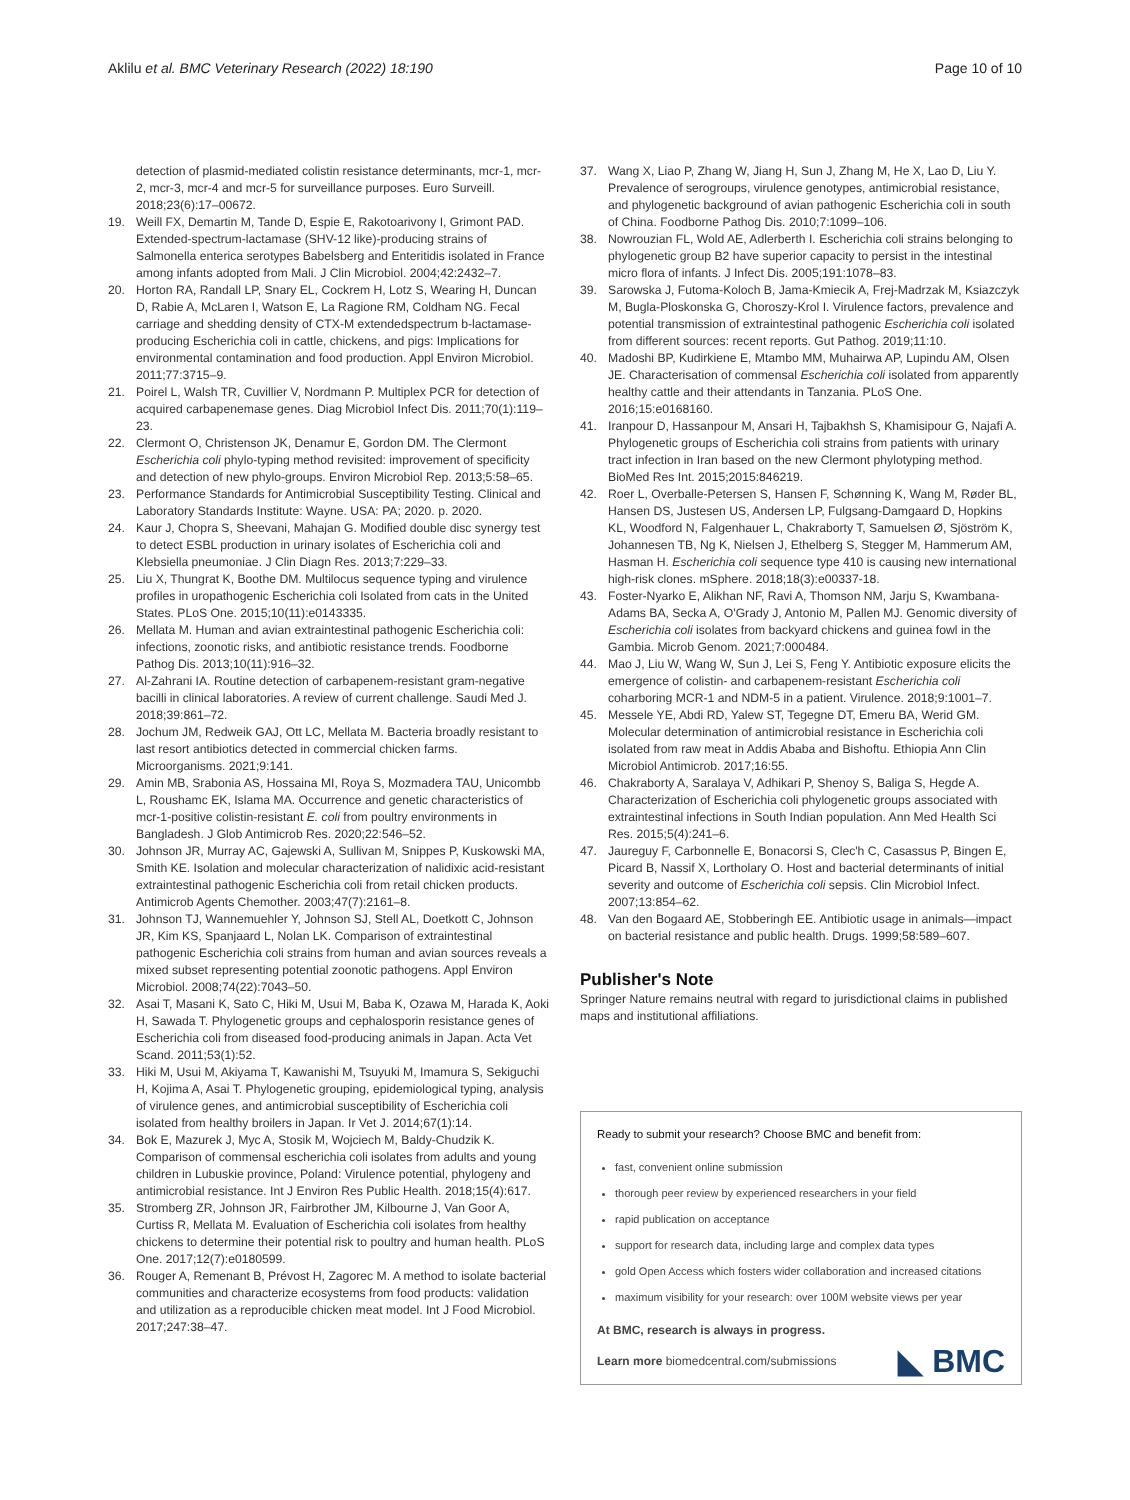Aklilu et al. BMC Veterinary Research (2022) 18:190 Page 10 of 10
detection of plasmid-mediated colistin resistance determinants, mcr-1, mcr-2, mcr-3, mcr-4 and mcr-5 for surveillance purposes. Euro Surveill. 2018;23(6):17–00672.
19. Weill FX, Demartin M, Tande D, Espie E, Rakotoarivony I, Grimont PAD. Extended-spectrum-lactamase (SHV-12 like)-producing strains of Salmonella enterica serotypes Babelsberg and Enteritidis isolated in France among infants adopted from Mali. J Clin Microbiol. 2004;42:2432–7.
20. Horton RA, Randall LP, Snary EL, Cockrem H, Lotz S, Wearing H, Duncan D, Rabie A, McLaren I, Watson E, La Ragione RM, Coldham NG. Fecal carriage and shedding density of CTX-M extendedspectrum b-lactamase-producing Escherichia coli in cattle, chickens, and pigs: Implications for environmental contamination and food production. Appl Environ Microbiol. 2011;77:3715–9.
21. Poirel L, Walsh TR, Cuvillier V, Nordmann P. Multiplex PCR for detection of acquired carbapenemase genes. Diag Microbiol Infect Dis. 2011;70(1):119–23.
22. Clermont O, Christenson JK, Denamur E, Gordon DM. The Clermont Escherichia coli phylo-typing method revisited: improvement of specificity and detection of new phylo-groups. Environ Microbiol Rep. 2013;5:58–65.
23. Performance Standards for Antimicrobial Susceptibility Testing. Clinical and Laboratory Standards Institute: Wayne. USA: PA; 2020. p. 2020.
24. Kaur J, Chopra S, Sheevani, Mahajan G. Modified double disc synergy test to detect ESBL production in urinary isolates of Escherichia coli and Klebsiella pneumoniae. J Clin Diagn Res. 2013;7:229–33.
25. Liu X, Thungrat K, Boothe DM. Multilocus sequence typing and virulence profiles in uropathogenic Escherichia coli Isolated from cats in the United States. PLoS One. 2015;10(11):e0143335.
26. Mellata M. Human and avian extraintestinal pathogenic Escherichia coli: infections, zoonotic risks, and antibiotic resistance trends. Foodborne Pathog Dis. 2013;10(11):916–32.
27. Al-Zahrani IA. Routine detection of carbapenem-resistant gram-negative bacilli in clinical laboratories. A review of current challenge. Saudi Med J. 2018;39:861–72.
28. Jochum JM, Redweik GAJ, Ott LC, Mellata M. Bacteria broadly resistant to last resort antibiotics detected in commercial chicken farms. Microorganisms. 2021;9:141.
29. Amin MB, Srabonia AS, Hossaina MI, Roya S, Mozmadera TAU, Unicombb L, Roushamc EK, Islama MA. Occurrence and genetic characteristics of mcr-1-positive colistin-resistant E. coli from poultry environments in Bangladesh. J Glob Antimicrob Res. 2020;22:546–52.
30. Johnson JR, Murray AC, Gajewski A, Sullivan M, Snippes P, Kuskowski MA, Smith KE. Isolation and molecular characterization of nalidixic acid-resistant extraintestinal pathogenic Escherichia coli from retail chicken products. Antimicrob Agents Chemother. 2003;47(7):2161–8.
31. Johnson TJ, Wannemuehler Y, Johnson SJ, Stell AL, Doetkott C, Johnson JR, Kim KS, Spanjaard L, Nolan LK. Comparison of extraintestinal pathogenic Escherichia coli strains from human and avian sources reveals a mixed subset representing potential zoonotic pathogens. Appl Environ Microbiol. 2008;74(22):7043–50.
32. Asai T, Masani K, Sato C, Hiki M, Usui M, Baba K, Ozawa M, Harada K, Aoki H, Sawada T. Phylogenetic groups and cephalosporin resistance genes of Escherichia coli from diseased food-producing animals in Japan. Acta Vet Scand. 2011;53(1):52.
33. Hiki M, Usui M, Akiyama T, Kawanishi M, Tsuyuki M, Imamura S, Sekiguchi H, Kojima A, Asai T. Phylogenetic grouping, epidemiological typing, analysis of virulence genes, and antimicrobial susceptibility of Escherichia coli isolated from healthy broilers in Japan. Ir Vet J. 2014;67(1):14.
34. Bok E, Mazurek J, Myc A, Stosik M, Wojciech M, Baldy-Chudzik K. Comparison of commensal escherichia coli isolates from adults and young children in Lubuskie province, Poland: Virulence potential, phylogeny and antimicrobial resistance. Int J Environ Res Public Health. 2018;15(4):617.
35. Stromberg ZR, Johnson JR, Fairbrother JM, Kilbourne J, Van Goor A, Curtiss R, Mellata M. Evaluation of Escherichia coli isolates from healthy chickens to determine their potential risk to poultry and human health. PLoS One. 2017;12(7):e0180599.
36. Rouger A, Remenant B, Prévost H, Zagorec M. A method to isolate bacterial communities and characterize ecosystems from food products: validation and utilization as a reproducible chicken meat model. Int J Food Microbiol. 2017;247:38–47.
37. Wang X, Liao P, Zhang W, Jiang H, Sun J, Zhang M, He X, Lao D, Liu Y. Prevalence of serogroups, virulence genotypes, antimicrobial resistance, and phylogenetic background of avian pathogenic Escherichia coli in south of China. Foodborne Pathog Dis. 2010;7:1099–106.
38. Nowrouzian FL, Wold AE, Adlerberth I. Escherichia coli strains belonging to phylogenetic group B2 have superior capacity to persist in the intestinal micro flora of infants. J Infect Dis. 2005;191:1078–83.
39. Sarowska J, Futoma-Koloch B, Jama-Kmiecik A, Frej-Madrzak M, Ksiazczyk M, Bugla-Ploskonska G, Choroszy-Krol I. Virulence factors, prevalence and potential transmission of extraintestinal pathogenic Escherichia coli isolated from different sources: recent reports. Gut Pathog. 2019;11:10.
40. Madoshi BP, Kudirkiene E, Mtambo MM, Muhairwa AP, Lupindu AM, Olsen JE. Characterisation of commensal Escherichia coli isolated from apparently healthy cattle and their attendants in Tanzania. PLoS One. 2016;15:e0168160.
41. Iranpour D, Hassanpour M, Ansari H, Tajbakhsh S, Khamisipour G, Najafi A. Phylogenetic groups of Escherichia coli strains from patients with urinary tract infection in Iran based on the new Clermont phylotyping method. BioMed Res Int. 2015;2015:846219.
42. Roer L, Overballe-Petersen S, Hansen F, Schønning K, Wang M, Røder BL, Hansen DS, Justesen US, Andersen LP, Fulgsang-Damgaard D, Hopkins KL, Woodford N, Falgenhauer L, Chakraborty T, Samuelsen Ø, Sjöström K, Johannesen TB, Ng K, Nielsen J, Ethelberg S, Stegger M, Hammerum AM, Hasman H. Escherichia coli sequence type 410 is causing new international high-risk clones. mSphere. 2018;18(3):e00337-18.
43. Foster-Nyarko E, Alikhan NF, Ravi A, Thomson NM, Jarju S, Kwambana-Adams BA, Secka A, O'Grady J, Antonio M, Pallen MJ. Genomic diversity of Escherichia coli isolates from backyard chickens and guinea fowl in the Gambia. Microb Genom. 2021;7:000484.
44. Mao J, Liu W, Wang W, Sun J, Lei S, Feng Y. Antibiotic exposure elicits the emergence of colistin- and carbapenem-resistant Escherichia coli coharboring MCR-1 and NDM-5 in a patient. Virulence. 2018;9:1001–7.
45. Messele YE, Abdi RD, Yalew ST, Tegegne DT, Emeru BA, Werid GM. Molecular determination of antimicrobial resistance in Escherichia coli isolated from raw meat in Addis Ababa and Bishoftu. Ethiopia Ann Clin Microbiol Antimicrob. 2017;16:55.
46. Chakraborty A, Saralaya V, Adhikari P, Shenoy S, Baliga S, Hegde A. Characterization of Escherichia coli phylogenetic groups associated with extraintestinal infections in South Indian population. Ann Med Health Sci Res. 2015;5(4):241–6.
47. Jaureguy F, Carbonnelle E, Bonacorsi S, Clec'h C, Casassus P, Bingen E, Picard B, Nassif X, Lortholary O. Host and bacterial determinants of initial severity and outcome of Escherichia coli sepsis. Clin Microbiol Infect. 2007;13:854–62.
48. Van den Bogaard AE, Stobberingh EE. Antibiotic usage in animals—impact on bacterial resistance and public health. Drugs. 1999;58:589–607.
Publisher's Note
Springer Nature remains neutral with regard to jurisdictional claims in published maps and institutional affiliations.
Ready to submit your research? Choose BMC and benefit from:
fast, convenient online submission
thorough peer review by experienced researchers in your field
rapid publication on acceptance
support for research data, including large and complex data types
gold Open Access which fosters wider collaboration and increased citations
maximum visibility for your research: over 100M website views per year
At BMC, research is always in progress.
Learn more biomedcentral.com/submissions
◣ BMC